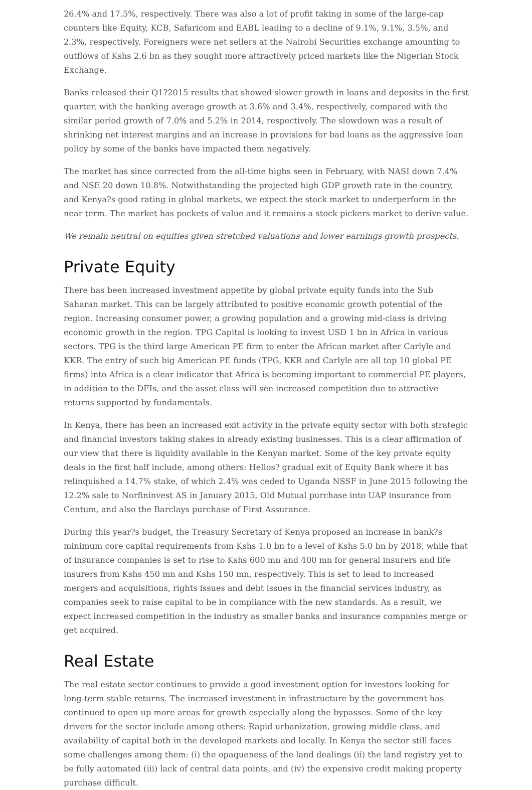26.4% and 17.5%, respectively. There was also a lot of profit taking in some of the large-cap counters like Equity, KCB, Safaricom and EABL leading to a decline of 9.1%, 9.1%, 3.5%, and 2.3%, respectively. Foreigners were net sellers at the Nairobi Securities exchange amounting to outflows of Kshs 2.6 bn as they sought more attractively priced markets like the Nigerian Stock Exchange.
Banks released their Q1?2015 results that showed slower growth in loans and deposits in the first quarter, with the banking average growth at 3.6% and 3.4%, respectively, compared with the similar period growth of 7.0% and 5.2% in 2014, respectively. The slowdown was a result of shrinking net interest margins and an increase in provisions for bad loans as the aggressive loan policy by some of the banks have impacted them negatively.
The market has since corrected from the all-time highs seen in February, with NASI down 7.4% and NSE 20 down 10.8%. Notwithstanding the projected high GDP growth rate in the country, and Kenya?s good rating in global markets, we expect the stock market to underperform in the near term. The market has pockets of value and it remains a stock pickers market to derive value.
We remain neutral on equities given stretched valuations and lower earnings growth prospects.
Private Equity
There has been increased investment appetite by global private equity funds into the Sub Saharan market. This can be largely attributed to positive economic growth potential of the region. Increasing consumer power, a growing population and a growing mid-class is driving economic growth in the region. TPG Capital is looking to invest USD 1 bn in Africa in various sectors. TPG is the third large American PE firm to enter the African market after Carlyle and KKR. The entry of such big American PE funds (TPG, KKR and Carlyle are all top 10 global PE firms) into Africa is a clear indicator that Africa is becoming important to commercial PE players, in addition to the DFIs, and the asset class will see increased competition due to attractive returns supported by fundamentals.
In Kenya, there has been an increased exit activity in the private equity sector with both strategic and financial investors taking stakes in already existing businesses. This is a clear affirmation of our view that there is liquidity available in the Kenyan market. Some of the key private equity deals in the first half include, among others: Helios? gradual exit of Equity Bank where it has relinquished a 14.7% stake, of which 2.4% was ceded to Uganda NSSF in June 2015 following the 12.2% sale to Norfininvest AS in January 2015, Old Mutual purchase into UAP insurance from Centum, and also the Barclays purchase of First Assurance.
During this year?s budget, the Treasury Secretary of Kenya proposed an increase in bank?s minimum core capital requirements from Kshs 1.0 bn to a level of Kshs 5.0 bn by 2018, while that of insurance companies is set to rise to Kshs 600 mn and 400 mn for general insurers and life insurers from Kshs 450 mn and Kshs 150 mn, respectively. This is set to lead to increased mergers and acquisitions, rights issues and debt issues in the financial services industry, as companies seek to raise capital to be in compliance with the new standards. As a result, we expect increased competition in the industry as smaller banks and insurance companies merge or get acquired.
Real Estate
The real estate sector continues to provide a good investment option for investors looking for long-term stable returns. The increased investment in infrastructure by the government has continued to open up more areas for growth especially along the bypasses. Some of the key drivers for the sector include among others: Rapid urbanization, growing middle class, and availability of capital both in the developed markets and locally. In Kenya the sector still faces some challenges among them: (i) the opaqueness of the land dealings (ii) the land registry yet to be fully automated (iii) lack of central data points, and (iv) the expensive credit making property purchase difficult.